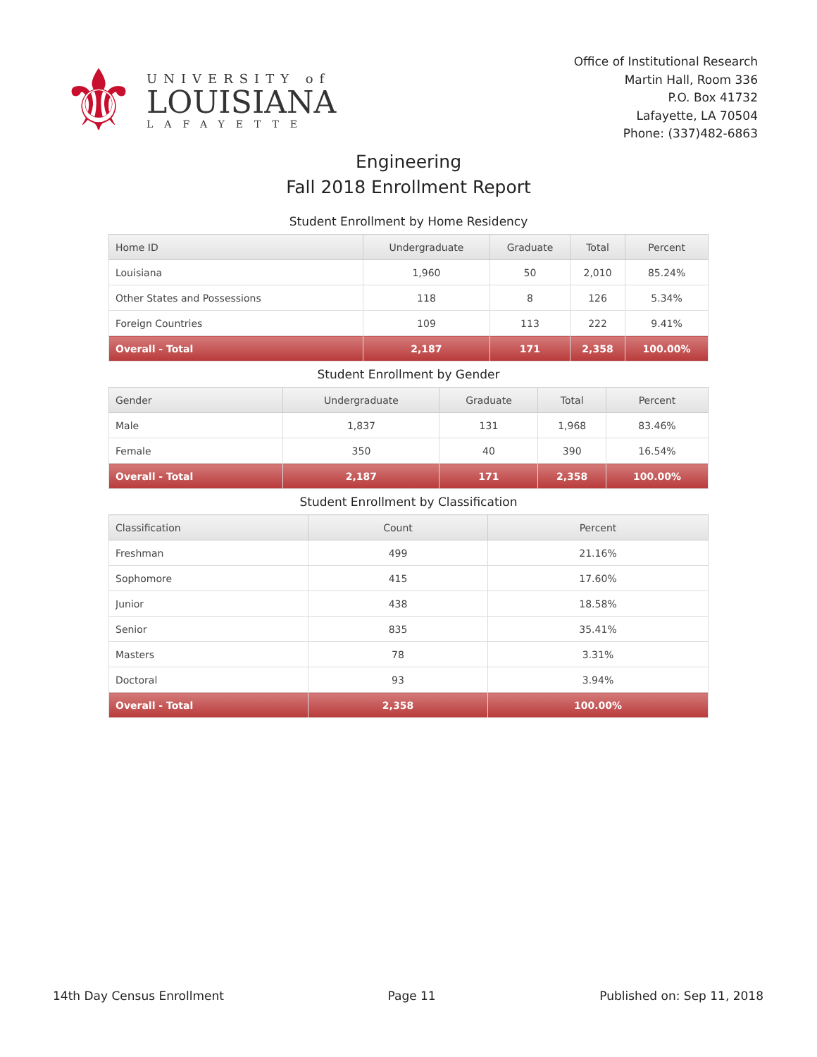⚜
UNIVERSITY of
LOUISIANA
LAFAYETTE
Office of Institutional Research
Martin Hall, Room 336
P.O. Box 41732
Lafayette, LA 70504
Phone: (337)482-6863
Engineering
Fall 2018 Enrollment Report
Student Enrollment by Home Residency
| Home ID | Undergraduate | Graduate | Total | Percent |
| --- | --- | --- | --- | --- |
| Louisiana | 1,960 | 50 | 2,010 | 85.24% |
| Other States and Possessions | 118 | 8 | 126 | 5.34% |
| Foreign Countries | 109 | 113 | 222 | 9.41% |
| Overall - Total | 2,187 | 171 | 2,358 | 100.00% |
Student Enrollment by Gender
| Gender | Undergraduate | Graduate | Total | Percent |
| --- | --- | --- | --- | --- |
| Male | 1,837 | 131 | 1,968 | 83.46% |
| Female | 350 | 40 | 390 | 16.54% |
| Overall - Total | 2,187 | 171 | 2,358 | 100.00% |
Student Enrollment by Classification
| Classification | Count | Percent |
| --- | --- | --- |
| Freshman | 499 | 21.16% |
| Sophomore | 415 | 17.60% |
| Junior | 438 | 18.58% |
| Senior | 835 | 35.41% |
| Masters | 78 | 3.31% |
| Doctoral | 93 | 3.94% |
| Overall - Total | 2,358 | 100.00% |
14th Day Census Enrollment Page 11 Published on: Sep 11, 2018